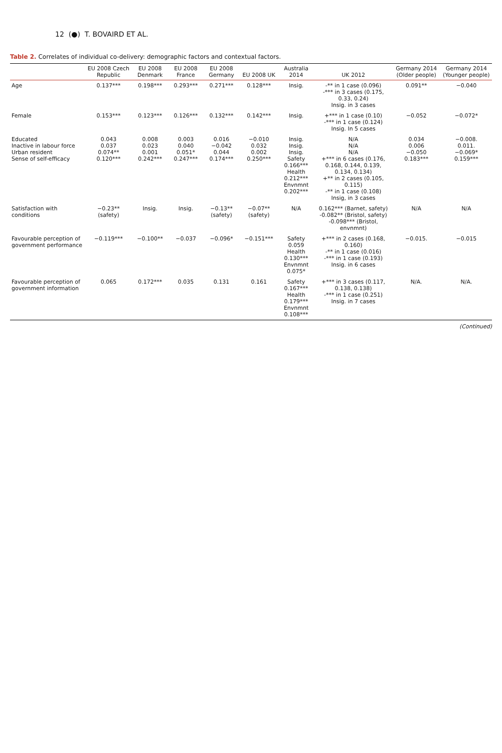12 (●) T. BOVAIRD ET AL.
Table 2. Correlates of individual co-delivery: demographic factors and contextual factors.
| | EU 2008 Czech Republic | EU 2008 Denmark | EU 2008 France | EU 2008 Germany | EU 2008 UK | Australia 2014 | UK 2012 | Germany 2014 (Older people) | Germany 2014 (Younger people) |
| --- | --- | --- | --- | --- | --- | --- | --- | --- | --- |
| Age | 0.137*** | 0.198*** | 0.293*** | 0.271*** | 0.128*** | Insig. | -** in 1 case (0.096) -*** in 3 cases (0.175, 0.33, 0.24) Insig. in 3 cases | 0.091** | −0.040 |
| Female | 0.153*** | 0.123*** | 0.126*** | 0.132*** | 0.142*** | Insig. | +*** in 1 case (0.10) -*** in 1 case (0.124) Insig. In 5 cases | −0.052 | −0.072* |
| Educated Inactive in labour force Urban resident Sense of self-efficacy | 0.043 0.037 0.074** 0.120*** | 0.008 0.023 0.001 0.242*** | 0.003 0.040 0.051* 0.247*** | 0.016 −0.042 0.044 0.174*** | −0.010 0.032 0.002 0.250*** | Insig. Insig. Insig. Safety 0.166*** Health 0.212*** Envnmnt 0.202*** | N/A N/A N/A +*** in 6 cases (0.176, 0.168, 0.144, 0.139, 0.134, 0.134) +** in 2 cases (0.105, 0.115) -** in 1 case (0.108) Insig, in 3 cases | 0.034 0.006 −0.050 0.183*** | −0.008. 0.011. −0.069* 0.159*** |
| Satisfaction with conditions | −0.23** (safety) | Insig. | Insig. | −0.13** (safety) | −0.07** (safety) | N/A | 0.162*** (Barnet, safety) -0.082** (Bristol, safety) -0.098*** (Bristol, envnmnt) | N/A | N/A |
| Favourable perception of government performance | −0.119*** | −0.100** | −0.037 | −0.096* | −0.151*** | Safety 0.059 Health 0.130*** Envnmnt 0.075* | +*** in 2 cases (0.168, 0.160) -** in 1 case (0.016) -*** in 1 case (0.193) Insig. in 6 cases | −0.015. | −0.015 |
| Favourable perception of government information | 0.065 | 0.172*** | 0.035 | 0.131 | 0.161 | Safety 0.167*** Health 0.179*** Envnmnt 0.108*** | +*** in 3 cases (0.117, 0.138, 0.138) -*** in 1 case (0.251) Insig. in 7 cases | N/A. | N/A. |
(Continued)